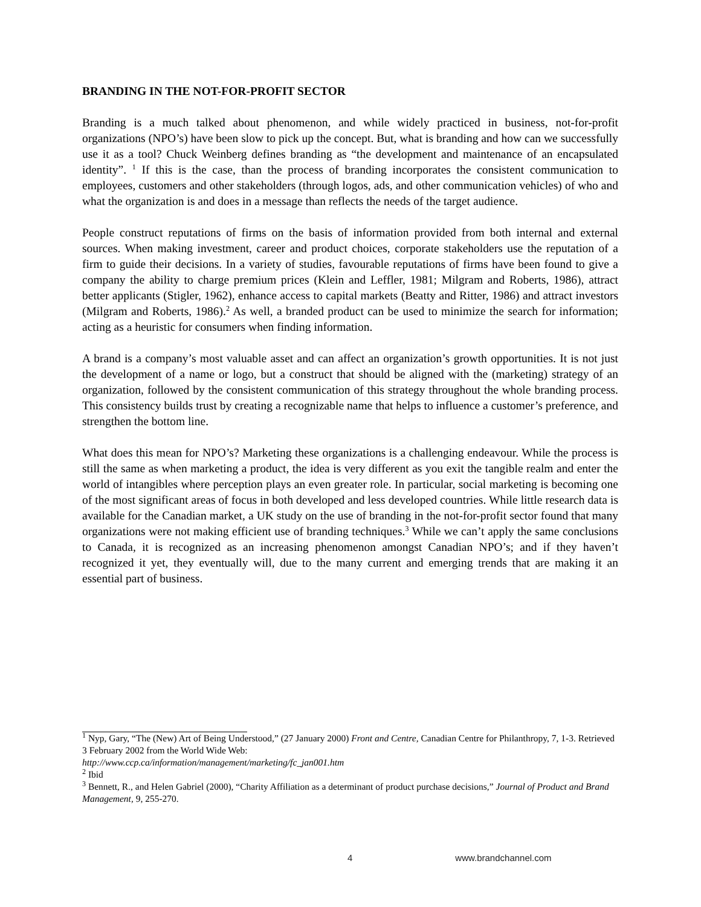BRANDING IN THE NOT-FOR-PROFIT SECTOR
Branding is a much talked about phenomenon, and while widely practiced in business, not-for-profit organizations (NPO’s) have been slow to pick up the concept. But, what is branding and how can we successfully use it as a tool? Chuck Weinberg defines branding as “the development and maintenance of an encapsulated identity”. <sup>1</sup> If this is the case, than the process of branding incorporates the consistent communication to employees, customers and other stakeholders (through logos, ads, and other communication vehicles) of who and what the organization is and does in a message than reflects the needs of the target audience.
People construct reputations of firms on the basis of information provided from both internal and external sources. When making investment, career and product choices, corporate stakeholders use the reputation of a firm to guide their decisions. In a variety of studies, favourable reputations of firms have been found to give a company the ability to charge premium prices (Klein and Leffler, 1981; Milgram and Roberts, 1986), attract better applicants (Stigler, 1962), enhance access to capital markets (Beatty and Ritter, 1986) and attract investors (Milgram and Roberts, 1986).<sup>2</sup> As well, a branded product can be used to minimize the search for information; acting as a heuristic for consumers when finding information.
A brand is a company’s most valuable asset and can affect an organization’s growth opportunities. It is not just the development of a name or logo, but a construct that should be aligned with the (marketing) strategy of an organization, followed by the consistent communication of this strategy throughout the whole branding process. This consistency builds trust by creating a recognizable name that helps to influence a customer’s preference, and strengthen the bottom line.
What does this mean for NPO’s? Marketing these organizations is a challenging endeavour. While the process is still the same as when marketing a product, the idea is very different as you exit the tangible realm and enter the world of intangibles where perception plays an even greater role. In particular, social marketing is becoming one of the most significant areas of focus in both developed and less developed countries. While little research data is available for the Canadian market, a UK study on the use of branding in the not-for-profit sector found that many organizations were not making efficient use of branding techniques.<sup>3</sup> While we can’t apply the same conclusions to Canada, it is recognized as an increasing phenomenon amongst Canadian NPO’s; and if they haven’t recognized it yet, they eventually will, due to the many current and emerging trends that are making it an essential part of business.
<sup>1</sup> Nyp, Gary, “The (New) Art of Being Understood,” (27 January 2000) Front and Centre, Canadian Centre for Philanthropy, 7, 1-3. Retrieved 3 February 2002 from the World Wide Web:
http://www.ccp.ca/information/management/marketing/fc_jan001.htm
<sup>2</sup> Ibid
<sup>3</sup> Bennett, R., and Helen Gabriel (2000), “Charity Affiliation as a determinant of product purchase decisions,” Journal of Product and Brand Management, 9, 255-270.
4 www.brandchannel.com